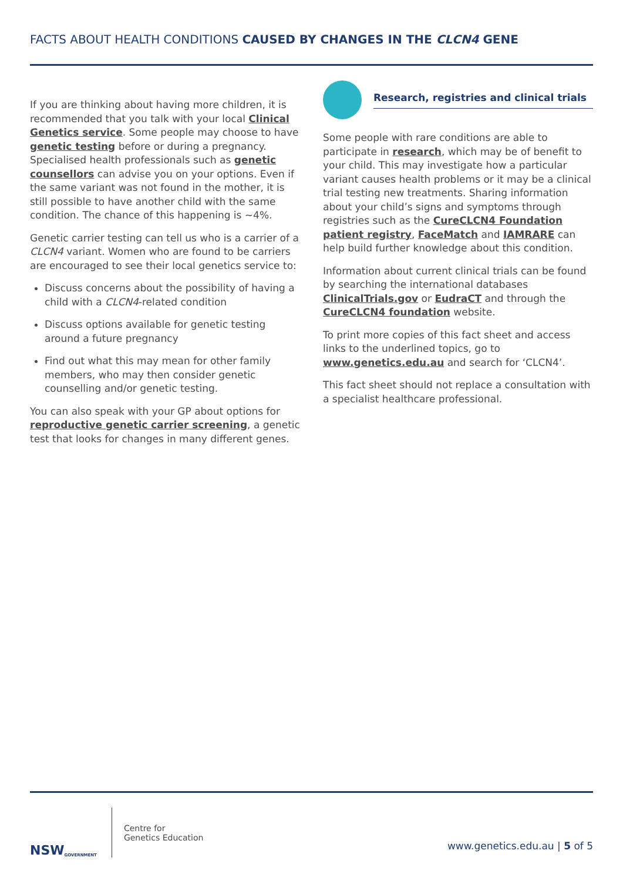FACTS ABOUT HEALTH CONDITIONS CAUSED BY CHANGES IN THE CLCN4 GENE
If you are thinking about having more children, it is recommended that you talk with your local Clinical Genetics service. Some people may choose to have genetic testing before or during a pregnancy. Specialised health professionals such as genetic counsellors can advise you on your options. Even if the same variant was not found in the mother, it is still possible to have another child with the same condition. The chance of this happening is ~4%.
Genetic carrier testing can tell us who is a carrier of a CLCN4 variant. Women who are found to be carriers are encouraged to see their local genetics service to:
Discuss concerns about the possibility of having a child with a CLCN4-related condition
Discuss options available for genetic testing around a future pregnancy
Find out what this may mean for other family members, who may then consider genetic counselling and/or genetic testing.
You can also speak with your GP about options for reproductive genetic carrier screening, a genetic test that looks for changes in many different genes.
Research, registries and clinical trials
Some people with rare conditions are able to participate in research, which may be of benefit to your child. This may investigate how a particular variant causes health problems or it may be a clinical trial testing new treatments. Sharing information about your child’s signs and symptoms through registries such as the CureCLCN4 Foundation patient registry, FaceMatch and IAMRARE can help build further knowledge about this condition.
Information about current clinical trials can be found by searching the international databases ClinicalTrials.gov or EudraCT and through the CureCLCN4 foundation website.
To print more copies of this fact sheet and access links to the underlined topics, go to www.genetics.edu.au and search for ‘CLCN4’.
This fact sheet should not replace a consultation with a specialist healthcare professional.
NSW
GOVERNMENT
Centre for
Genetics Education
www.genetics.edu.au | 5 of 5